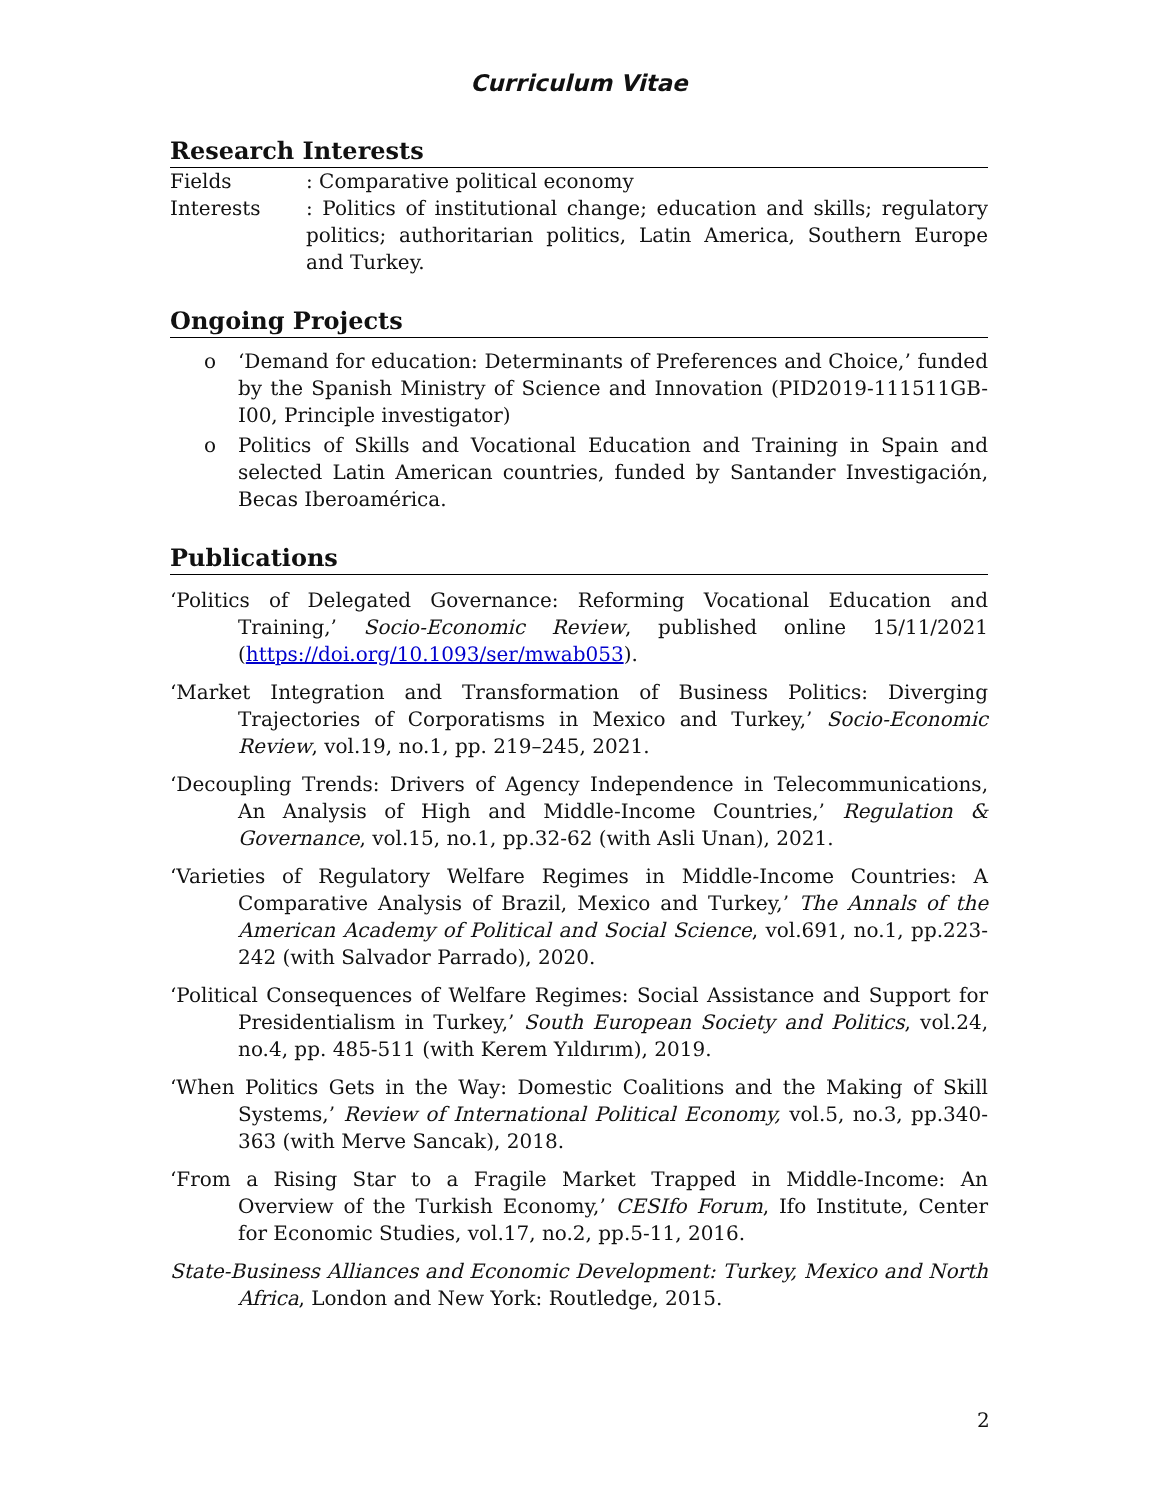Curriculum Vitae
Research Interests
Fields : Comparative political economy
Interests : Politics of institutional change; education and skills; regulatory politics; authoritarian politics, Latin America, Southern Europe and Turkey.
Ongoing Projects
o ‘Demand for education: Determinants of Preferences and Choice,’ funded by the Spanish Ministry of Science and Innovation (PID2019-111511GB-I00, Principle investigator)
o Politics of Skills and Vocational Education and Training in Spain and selected Latin American countries, funded by Santander Investigación, Becas Iberoamérica.
Publications
‘Politics of Delegated Governance: Reforming Vocational Education and Training,’ Socio-Economic Review, published online 15/11/2021 (https://doi.org/10.1093/ser/mwab053).
‘Market Integration and Transformation of Business Politics: Diverging Trajectories of Corporatisms in Mexico and Turkey,’ Socio-Economic Review, vol.19, no.1, pp. 219–245, 2021.
‘Decoupling Trends: Drivers of Agency Independence in Telecommunications, An Analysis of High and Middle-Income Countries,’ Regulation & Governance, vol.15, no.1, pp.32-62 (with Asli Unan), 2021.
‘Varieties of Regulatory Welfare Regimes in Middle-Income Countries: A Comparative Analysis of Brazil, Mexico and Turkey,’ The Annals of the American Academy of Political and Social Science, vol.691, no.1, pp.223-242 (with Salvador Parrado), 2020.
‘Political Consequences of Welfare Regimes: Social Assistance and Support for Presidentialism in Turkey,’ South European Society and Politics, vol.24, no.4, pp. 485-511 (with Kerem Yıldırım), 2019.
‘When Politics Gets in the Way: Domestic Coalitions and the Making of Skill Systems,’ Review of International Political Economy, vol.5, no.3, pp.340-363 (with Merve Sancak), 2018.
‘From a Rising Star to a Fragile Market Trapped in Middle-Income: An Overview of the Turkish Economy,’ CESIfo Forum, Ifo Institute, Center for Economic Studies, vol.17, no.2, pp.5-11, 2016.
State-Business Alliances and Economic Development: Turkey, Mexico and North Africa, London and New York: Routledge, 2015.
2